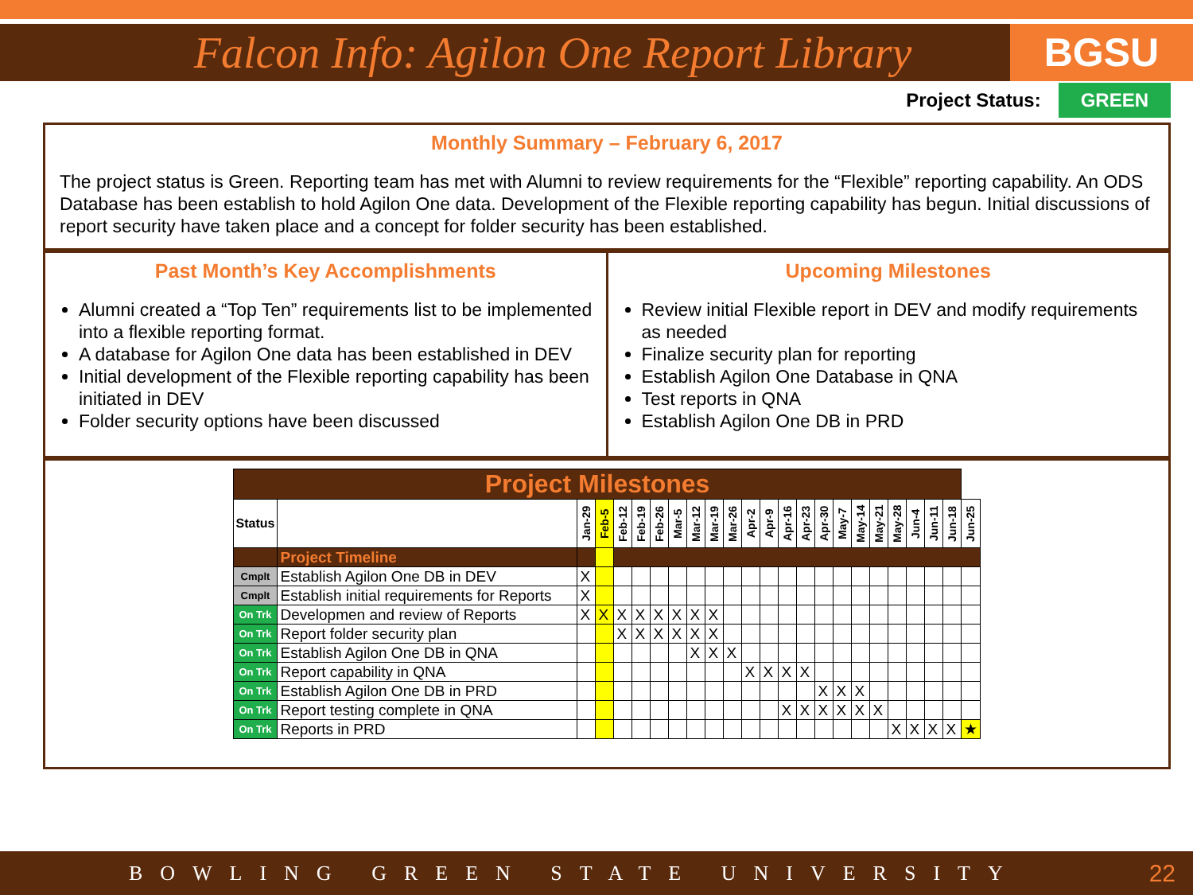Falcon Info: Agilon One Report Library
BGSU
Project Status: GREEN
Monthly Summary – February 6, 2017
The project status is Green. Reporting team has met with Alumni to review requirements for the “Flexible” reporting capability. An ODS Database has been establish to hold Agilon One data. Development of the Flexible reporting capability has begun. Initial discussions of report security have taken place and a concept for folder security has been established.
Past Month’s Key Accomplishments
Alumni created a “Top Ten” requirements list to be implemented into a flexible reporting format.
A database for Agilon One data has been established in DEV
Initial development of the Flexible reporting capability has been initiated in DEV
Folder security options have been discussed
Upcoming Milestones
Review initial Flexible report in DEV and modify requirements as needed
Finalize security plan for reporting
Establish Agilon One Database in QNA
Test reports in QNA
Establish Agilon One DB in PRD
| Project Milestones | | | | | | | | | | | | | | | | | | | | | | | |
| --- | --- | --- | --- | --- | --- | --- | --- | --- | --- | --- | --- | --- | --- | --- | --- | --- | --- | --- | --- | --- | --- | --- | --- |
| Status | | Jan-29 | Feb-5 | Feb-12 | Feb-19 | Feb-26 | Mar-5 | Mar-12 | Mar-19 | Mar-26 | Apr-2 | Apr-9 | Apr-16 | Apr-23 | Apr-30 | May-7 | May-14 | May-21 | May-28 | Jun-4 | Jun-11 | Jun-18 | Jun-25 |
| | Project Timeline | | | | | | | | | | | | | | | | | | | | | | |
| Cmplt | Establish Agilon One DB in DEV | X | | | | | | | | | | | | | | | | | | | | | |
| Cmplt | Establish initial requirements for Reports | X | | | | | | | | | | | | | | | | | | | | | |
| On Trk | Developmen and review of Reports | X | X | X | X | X | X | X | X | | | | | | | | | | | | | | |
| On Trk | Report folder security plan | | | X | X | X | X | X | X | | | | | | | | | | | | | | |
| On Trk | Establish Agilon One DB in QNA | | | | | | | X | X | X | | | | | | | | | | | | | |
| On Trk | Report capability in QNA | | | | | | | | | | X | X | X | X | | | | | | | | | |
| On Trk | Establish Agilon One DB in PRD | | | | | | | | | | | | | | X | X | X | | | | | | |
| On Trk | Report testing complete in QNA | | | | | | | | | | | | X | X | X | X | X | X | | | | | |
| On Trk | Reports in PRD | | | | | | | | | | | | | | | | | | X | X | X | X | ★ |
BOWLING GREEN STATE UNIVERSITY
22